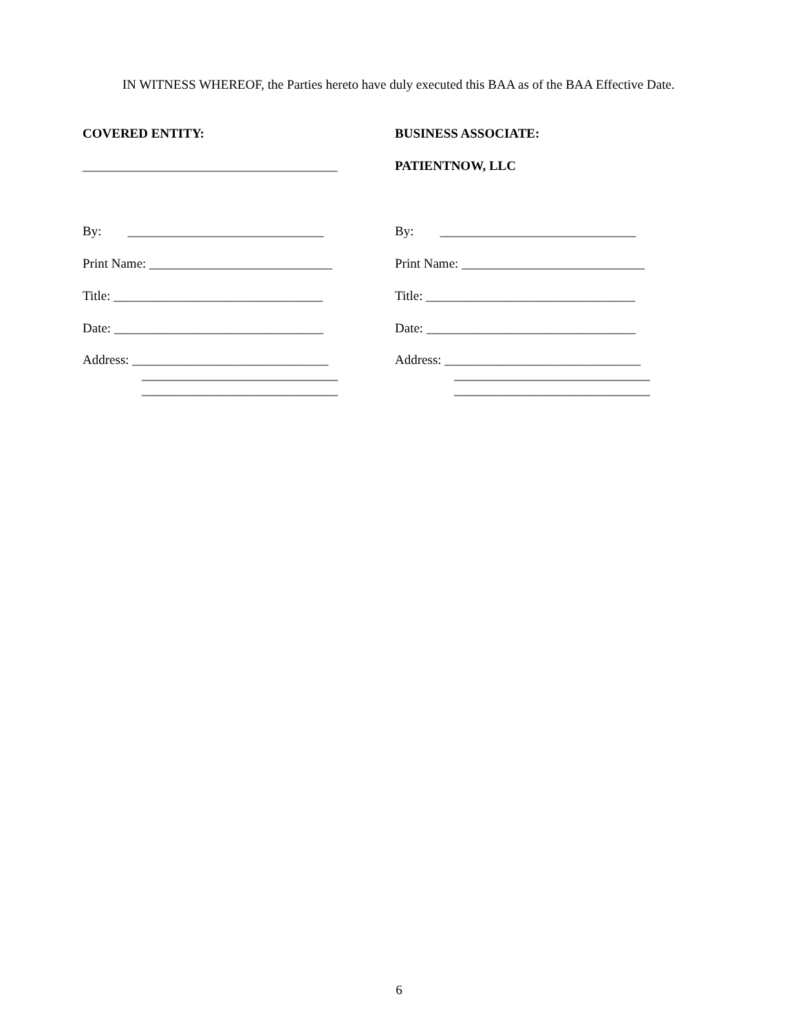IN WITNESS WHEREOF, the Parties hereto have duly executed this BAA as of the BAA Effective Date.
COVERED ENTITY:
_______________________________________
By: ______________________________
Print Name: ____________________________
Title: ________________________________
Date: ________________________________
Address: ______________________________
______________________________
______________________________
BUSINESS ASSOCIATE:
PATIENTNOW, LLC
By: ______________________________
Print Name: ____________________________
Title: ________________________________
Date: ________________________________
Address: ______________________________
______________________________
______________________________
6